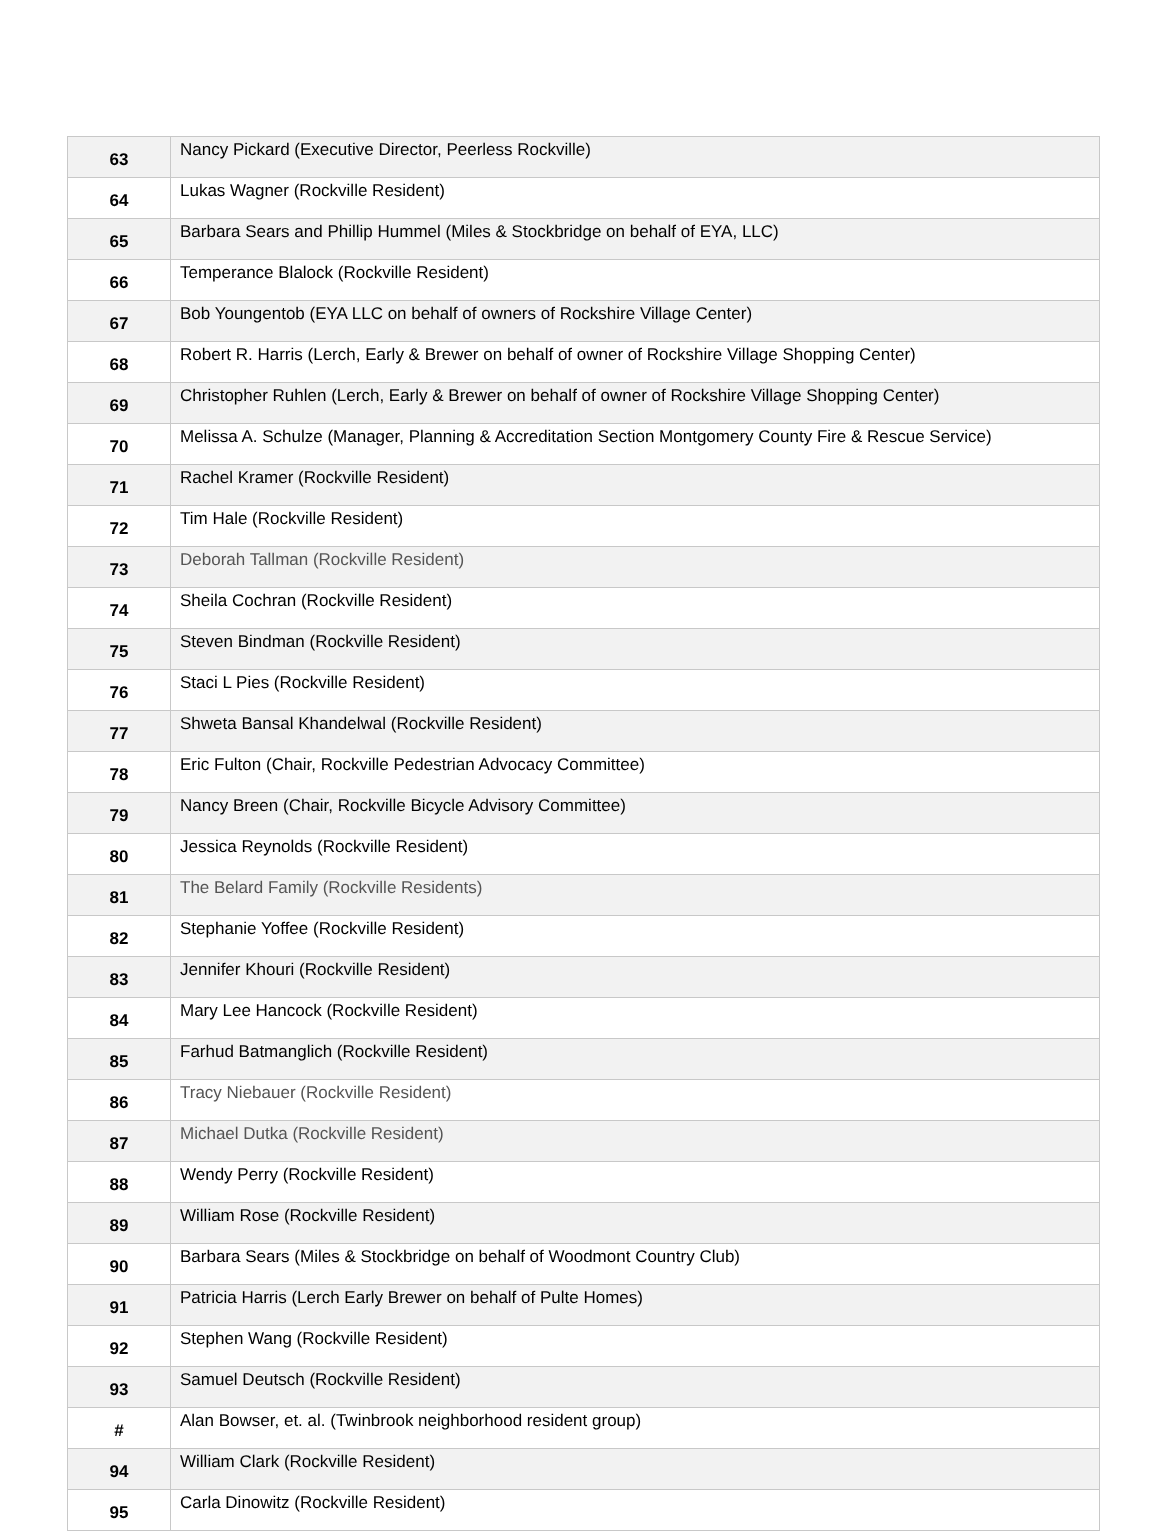| 63 | Nancy Pickard (Executive Director, Peerless Rockville) |
| 64 | Lukas Wagner (Rockville Resident) |
| 65 | Barbara Sears and Phillip Hummel (Miles & Stockbridge on behalf of EYA, LLC) |
| 66 | Temperance Blalock (Rockville Resident) |
| 67 | Bob Youngentob (EYA LLC on behalf of owners of Rockshire Village Center) |
| 68 | Robert R. Harris (Lerch, Early & Brewer on behalf of owner of Rockshire Village Shopping Center) |
| 69 | Christopher Ruhlen (Lerch, Early & Brewer on behalf of owner of Rockshire Village Shopping Center) |
| 70 | Melissa A. Schulze (Manager, Planning & Accreditation Section Montgomery County Fire & Rescue Service) |
| 71 | Rachel Kramer (Rockville Resident) |
| 72 | Tim Hale (Rockville Resident) |
| 73 | Deborah Tallman (Rockville Resident) |
| 74 | Sheila Cochran (Rockville Resident) |
| 75 | Steven Bindman (Rockville Resident) |
| 76 | Staci L Pies (Rockville Resident) |
| 77 | Shweta Bansal Khandelwal (Rockville Resident) |
| 78 | Eric Fulton (Chair, Rockville Pedestrian Advocacy Committee) |
| 79 | Nancy Breen (Chair, Rockville Bicycle Advisory Committee) |
| 80 | Jessica Reynolds (Rockville Resident) |
| 81 | The Belard Family (Rockville Residents) |
| 82 | Stephanie Yoffee (Rockville Resident) |
| 83 | Jennifer Khouri (Rockville Resident) |
| 84 | Mary Lee Hancock (Rockville Resident) |
| 85 | Farhud Batmanglich (Rockville Resident) |
| 86 | Tracy Niebauer (Rockville Resident) |
| 87 | Michael Dutka (Rockville Resident) |
| 88 | Wendy Perry (Rockville Resident) |
| 89 | William Rose (Rockville Resident) |
| 90 | Barbara Sears (Miles & Stockbridge on behalf of Woodmont Country Club) |
| 91 | Patricia Harris (Lerch Early Brewer on behalf of Pulte Homes) |
| 92 | Stephen Wang (Rockville Resident) |
| 93 | Samuel Deutsch (Rockville Resident) |
| # | Alan Bowser, et. al. (Twinbrook neighborhood resident group) |
| 94 | William Clark (Rockville Resident) |
| 95 | Carla Dinowitz (Rockville Resident) |